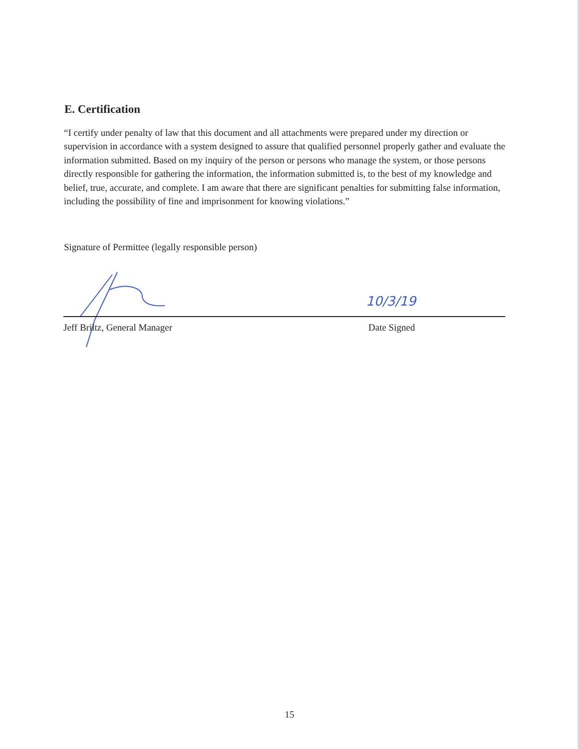E. Certification
“I certify under penalty of law that this document and all attachments were prepared under my direction or supervision in accordance with a system designed to assure that qualified personnel properly gather and evaluate the information submitted. Based on my inquiry of the person or persons who manage the system, or those persons directly responsible for gathering the information, the information submitted is, to the best of my knowledge and belief, true, accurate, and complete. I am aware that there are significant penalties for submitting false information, including the possibility of fine and imprisonment for knowing violations.”
Signature of Permittee (legally responsible person)
10/3/19
Jeff Briltz, General Manager Date Signed
15